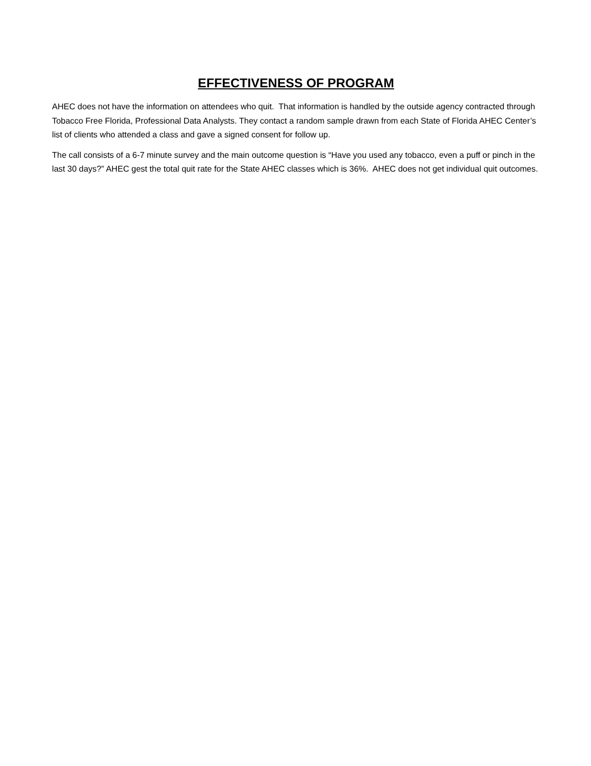EFFECTIVENESS OF PROGRAM
AHEC does not have the information on attendees who quit. That information is handled by the outside agency contracted through Tobacco Free Florida, Professional Data Analysts. They contact a random sample drawn from each State of Florida AHEC Center’s list of clients who attended a class and gave a signed consent for follow up.
The call consists of a 6-7 minute survey and the main outcome question is “Have you used any tobacco, even a puff or pinch in the last 30 days?” AHEC gest the total quit rate for the State AHEC classes which is 36%. AHEC does not get individual quit outcomes.